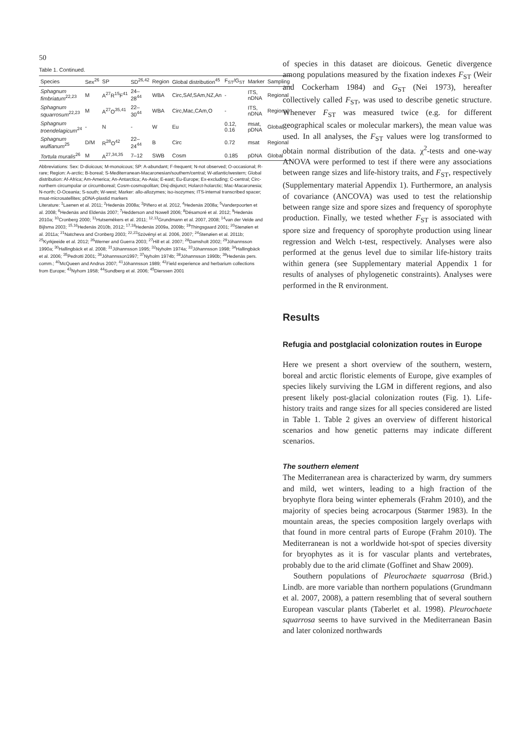50
Table 1. Continued.
| Species | Sex<sup>26</sup> | SP | SD<sup>26,42</sup> | Region | Global distribution<sup>45</sup> | F<sub>ST</sub>/G<sub>ST</sub> | Marker | Sampling |
| --- | --- | --- | --- | --- | --- | --- | --- | --- |
| Sphagnum fimbriatum<sup>22,23</sup> | M | A<sup>27</sup>R<sup>15</sup>F<sup>41</sup> | 24–28<sup>44</sup> | WBA | Circ,SAf,SAm,NZ,An | - | ITS, nDNA | Regional |
| Sphagnum squarrosum<sup>22,23</sup> | M | A<sup>27</sup>O<sup>35,41</sup> | 22–30<sup>44</sup> | WBA | Circ,Mac,CAm,O | - | ITS, nDNA | Regional |
| Sphagnum troendelagicum<sup>24</sup> | - | N | - | W | Eu | 0.12, 0.16 | msat, pDNA | Global |
| Sphagnum wulfianum<sup>25</sup> | D/M | R<sup>28</sup>O<sup>42</sup> | 22–24<sup>44</sup> | B | Circ | 0.72 | msat | Regional |
| Tortula muralis<sup>26</sup> | M | A<sup>27,34,35</sup> | 7–12 | SWB | Cosm | 0.185 | pDNA | Global |
Abbreviations: Sex: D-dioicous; M-monoicous; SP: A-abundant; F-frequent; N-not observed; O-occasional; R-rare; Region: A-arctic; B-boreal; S-Mediterranean-Macaronesian/southern/central; W-atlantic/western; Global distribution: Af-Africa; Am-America; An-Antarctica; As-Asia; E-east; Eu-Europe; Ex-excluding; C-central; Circ-northern circumpolar or circumboreal; Cosm-cosmopolitan; Disj-disjunct; Holarct-holarctic; Mac-Macaronesia; N-north; O-Oceania; S-south; W-west; Marker: allo-allozymes; iso-isozymes; ITS-internal transcribed spacer; msat-microsatellites; pDNA-plastid markers
Literature: <sup>1</sup>Laenen et al. 2011; <sup>2</sup>Hedenäs 2008a; <sup>3</sup>Piñero et al. 2012, <sup>4</sup>Hedenäs 2008a; <sup>5</sup>Vanderpoorten et al. 2008; <sup>6</sup>Hedenäs and Eldenäs 2007; <sup>7</sup>Hedderson and Nowell 2006; <sup>8</sup>Désamoré et al. 2012; <sup>9</sup>Hedenäs 2010a; <sup>10</sup>Cronberg 2000; <sup>11</sup>Hutsemékers et al. 2011; <sup>12,13</sup>Grundmann et al. 2007, 2008; <sup>14</sup>van der Velde and Bijlsma 2003; <sup>15,16</sup>Hedenäs 2010b, 2012; <sup>17,18</sup>Hedenäs 2009a, 2009b; <sup>19</sup>Thingsgaard 2001; <sup>20</sup>Stenøien et al. 2011a; <sup>21</sup>Natcheva and Cronberg 2003; <sup>22,23</sup>Szövényi et al. 2006, 2007; <sup>24</sup>Stenøien et al. 2011b; <sup>25</sup>Kyrkjeeide et al. 2012; <sup>26</sup>Werner and Guerra 2003; <sup>27</sup>Hill et al. 2007; <sup>28</sup>Damsholt 2002; <sup>29</sup>Jóhannsson 1990a; <sup>30</sup>Hallingbäck et al. 2008; <sup>31</sup>Jóhannsson 1995; <sup>32</sup>Nyholm 1974a; <sup>33</sup>Jóhannsson 1998; <sup>34</sup>Hallingbäck et al. 2006; <sup>35</sup>Pedrotti 2001; <sup>36</sup>Jóhannsson1997; <sup>37</sup>Nyholm 1974b; <sup>38</sup>Jóhannsson 1990b; <sup>39</sup>Hedenäs pers. comm.; <sup>40</sup>McQueen and Andrus 2007; <sup>41</sup>Jóhannsson 1989; <sup>42</sup>Field experience and herbarium collections from Europe; <sup>43</sup>Nyhom 1958; <sup>44</sup>Sundberg et al. 2006; <sup>45</sup>Dierssen 2001
of species in this dataset are dioicous. Genetic divergence among populations measured by the fixation indexes F<sub>ST</sub> (Weir and Cockerham 1984) and G<sub>ST</sub> (Nei 1973), hereafter collectively called F<sub>ST</sub>, was used to describe genetic structure. Whenever F<sub>ST</sub> was measured twice (e.g. for different geographical scales or molecular markers), the mean value was used. In all analyses, the F<sub>ST</sub> values were log transformed to obtain normal distribution of the data. χ<sup>2</sup>-tests and one-way ANOVA were performed to test if there were any associations between range sizes and life-history traits, and F<sub>ST</sub>, respectively (Supplementary material Appendix 1). Furthermore, an analysis of covariance (ANCOVA) was used to test the relationship between range size and spore sizes and frequency of sporophyte production. Finally, we tested whether F<sub>ST</sub> is associated with spore size and frequency of sporophyte production using linear regression and Welch t-test, respectively. Analyses were also performed at the genus level due to similar life-history traits within genera (see Supplementary material Appendix 1 for results of analyses of phylogenetic constraints). Analyses were performed in the R environment.
Results
Refugia and postglacial colonization routes in Europe
Here we present a short overview of the southern, western, boreal and arctic floristic elements of Europe, give examples of species likely surviving the LGM in different regions, and also present likely post-glacial colonization routes (Fig. 1). Life-history traits and range sizes for all species considered are listed in Table 1. Table 2 gives an overview of different historical scenarios and how genetic patterns may indicate different scenarios.
The southern element
The Mediterranean area is characterized by warm, dry summers and mild, wet winters, leading to a high fraction of the bryophyte flora being winter ephemerals (Frahm 2010), and the majority of species being acrocarpous (Størmer 1983). In the mountain areas, the species composition largely overlaps with that found in more central parts of Europe (Frahm 2010). The Mediterranean is not a worldwide hot-spot of species diversity for bryophytes as it is for vascular plants and vertebrates, probably due to the arid climate (Goffinet and Shaw 2009).
Southern populations of Pleurochaete squarrosa (Brid.) Lindb. are more variable than northern populations (Grundmann et al. 2007, 2008), a pattern resembling that of several southern European vascular plants (Taberlet et al. 1998). Pleurochaete squarrosa seems to have survived in the Mediterranean Basin and later colonized northwards